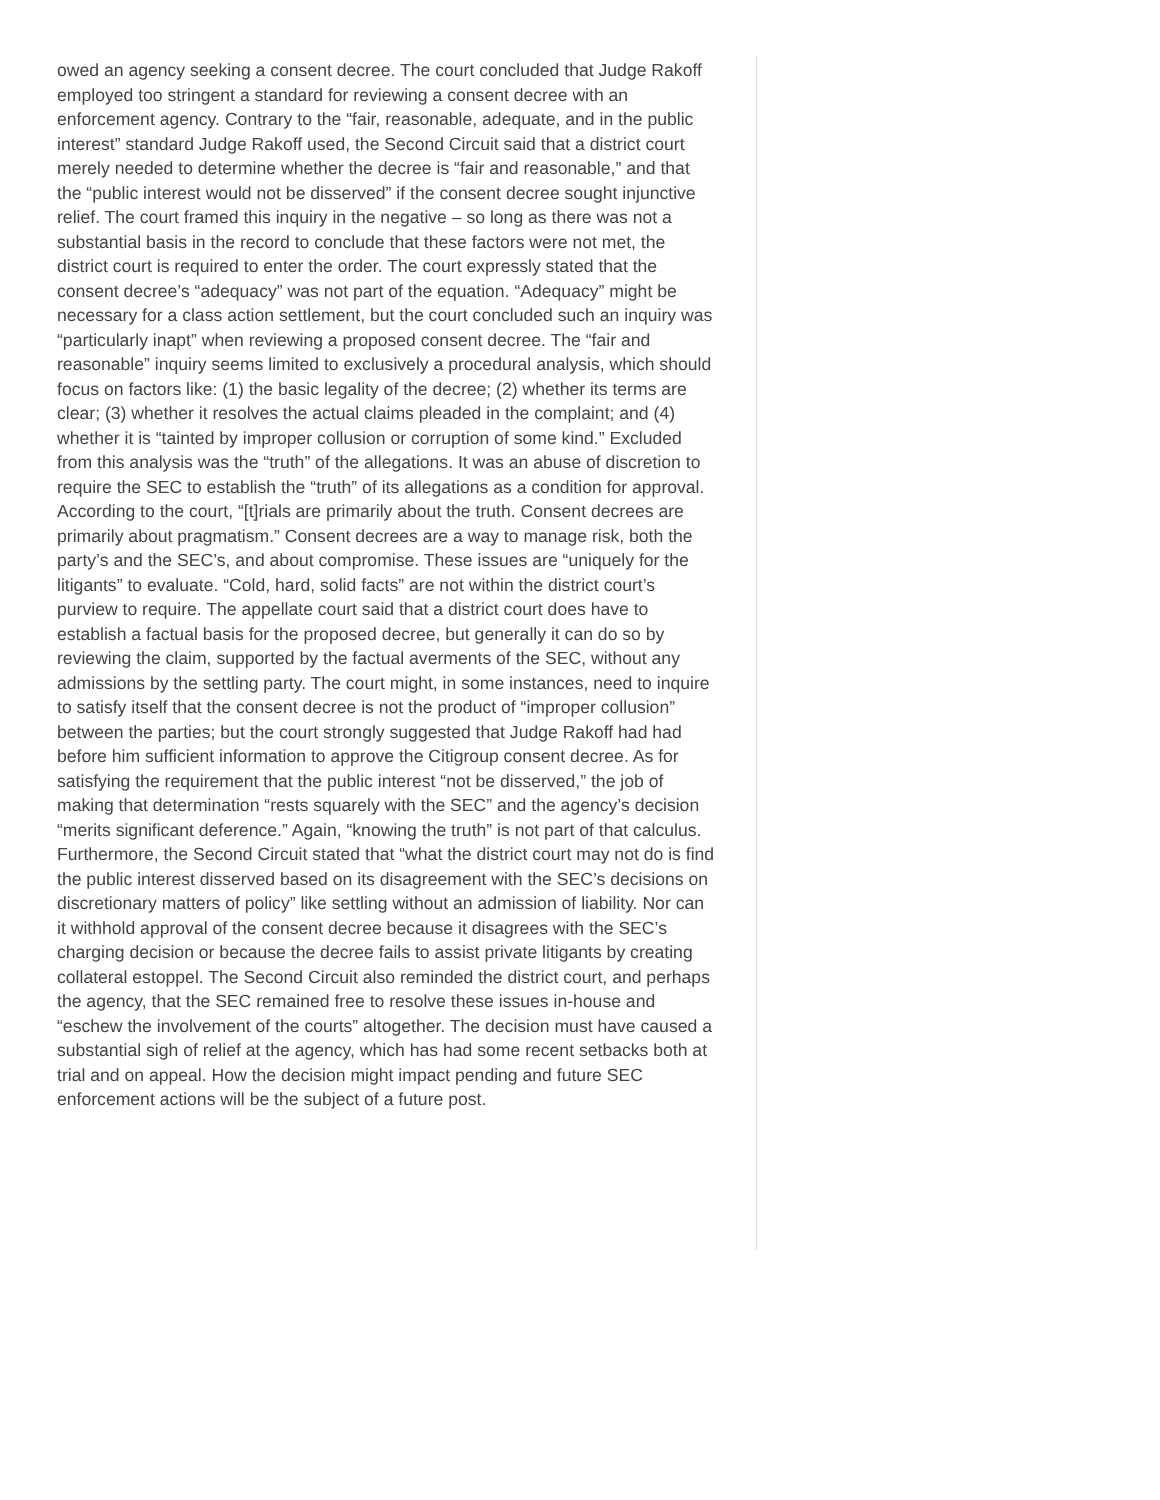owed an agency seeking a consent decree. The court concluded that Judge Rakoff employed too stringent a standard for reviewing a consent decree with an enforcement agency. Contrary to the “fair, reasonable, adequate, and in the public interest” standard Judge Rakoff used, the Second Circuit said that a district court merely needed to determine whether the decree is “fair and reasonable,” and that the “public interest would not be disserved” if the consent decree sought injunctive relief. The court framed this inquiry in the negative – so long as there was not a substantial basis in the record to conclude that these factors were not met, the district court is required to enter the order. The court expressly stated that the consent decree’s “adequacy” was not part of the equation. “Adequacy” might be necessary for a class action settlement, but the court concluded such an inquiry was “particularly inapt” when reviewing a proposed consent decree. The “fair and reasonable” inquiry seems limited to exclusively a procedural analysis, which should focus on factors like: (1) the basic legality of the decree; (2) whether its terms are clear; (3) whether it resolves the actual claims pleaded in the complaint; and (4) whether it is “tainted by improper collusion or corruption of some kind.” Excluded from this analysis was the “truth” of the allegations. It was an abuse of discretion to require the SEC to establish the “truth” of its allegations as a condition for approval. According to the court, “[t]rials are primarily about the truth. Consent decrees are primarily about pragmatism.” Consent decrees are a way to manage risk, both the party’s and the SEC’s, and about compromise. These issues are “uniquely for the litigants” to evaluate. “Cold, hard, solid facts” are not within the district court’s purview to require. The appellate court said that a district court does have to establish a factual basis for the proposed decree, but generally it can do so by reviewing the claim, supported by the factual averments of the SEC, without any admissions by the settling party. The court might, in some instances, need to inquire to satisfy itself that the consent decree is not the product of “improper collusion” between the parties; but the court strongly suggested that Judge Rakoff had had before him sufficient information to approve the Citigroup consent decree. As for satisfying the requirement that the public interest “not be disserved,” the job of making that determination “rests squarely with the SEC” and the agency’s decision “merits significant deference.” Again, “knowing the truth” is not part of that calculus. Furthermore, the Second Circuit stated that “what the district court may not do is find the public interest disserved based on its disagreement with the SEC’s decisions on discretionary matters of policy” like settling without an admission of liability. Nor can it withhold approval of the consent decree because it disagrees with the SEC’s charging decision or because the decree fails to assist private litigants by creating collateral estoppel. The Second Circuit also reminded the district court, and perhaps the agency, that the SEC remained free to resolve these issues in-house and “eschew the involvement of the courts” altogether. The decision must have caused a substantial sigh of relief at the agency, which has had some recent setbacks both at trial and on appeal. How the decision might impact pending and future SEC enforcement actions will be the subject of a future post.